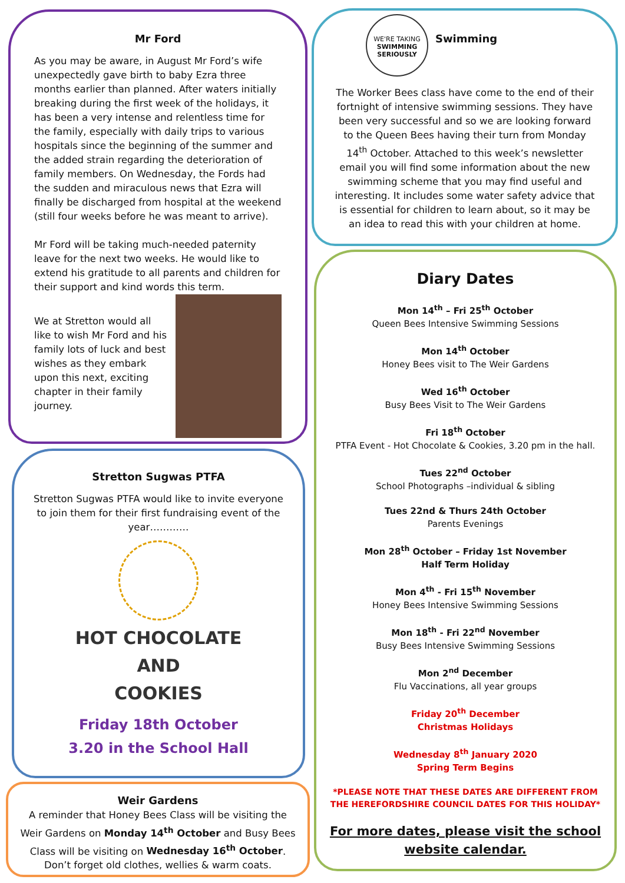Mr Ford
As you may be aware, in August Mr Ford’s wife unexpectedly gave birth to baby Ezra three months earlier than planned. After waters initially breaking during the first week of the holidays, it has been a very intense and relentless time for the family, especially with daily trips to various hospitals since the beginning of the summer and the added strain regarding the deterioration of family members. On Wednesday, the Fords had the sudden and miraculous news that Ezra will finally be discharged from hospital at the weekend (still four weeks before he was meant to arrive).
Mr Ford will be taking much-needed paternity leave for the next two weeks. He would like to extend his gratitude to all parents and children for their support and kind words this term.
We at Stretton would all like to wish Mr Ford and his family lots of luck and best wishes as they embark upon this next, exciting chapter in their family journey.
Stretton Sugwas PTFA
Stretton Sugwas PTFA would like to invite everyone to join them for their first fundraising event of the year…………
HOT CHOCOLATE
AND
COOKIES
Friday 18th October
3.20 in the School Hall
Weir Gardens
A reminder that Honey Bees Class will be visiting the Weir Gardens on Monday 14<sup>th</sup> October and Busy Bees Class will be visiting on Wednesday 16<sup>th</sup> October.
Don’t forget old clothes, wellies & warm coats.
WE'RE TAKING
SWIMMING SERIOUSLY
Swimming
The Worker Bees class have come to the end of their fortnight of intensive swimming sessions. They have been very successful and so we are looking forward to the Queen Bees having their turn from Monday 14<sup>th</sup> October. Attached to this week’s newsletter email you will find some information about the new swimming scheme that you may find useful and interesting. It includes some water safety advice that is essential for children to learn about, so it may be an idea to read this with your children at home.
Diary Dates
Mon 14<sup>th</sup> – Fri 25<sup>th</sup> October
Queen Bees Intensive Swimming Sessions
Mon 14<sup>th</sup> October
Honey Bees visit to The Weir Gardens
Wed 16<sup>th</sup> October
Busy Bees Visit to The Weir Gardens
Fri 18<sup>th</sup> October
PTFA Event - Hot Chocolate & Cookies, 3.20 pm in the hall.
Tues 22<sup>nd</sup> October
School Photographs –individual & sibling
Tues 22nd & Thurs 24th October
Parents Evenings
Mon 28<sup>th</sup> October – Friday 1st November
Half Term Holiday
Mon 4<sup>th</sup> - Fri 15<sup>th</sup> November
Honey Bees Intensive Swimming Sessions
Mon 18<sup>th</sup> - Fri 22<sup>nd</sup> November
Busy Bees Intensive Swimming Sessions
Mon 2<sup>nd</sup> December
Flu Vaccinations, all year groups
Friday 20<sup>th</sup> December
Christmas Holidays
Wednesday 8<sup>th</sup> January 2020
Spring Term Begins
*PLEASE NOTE THAT THESE DATES ARE DIFFERENT FROM THE HEREFORDSHIRE COUNCIL DATES FOR THIS HOLIDAY*
For more dates, please visit the school website calendar.